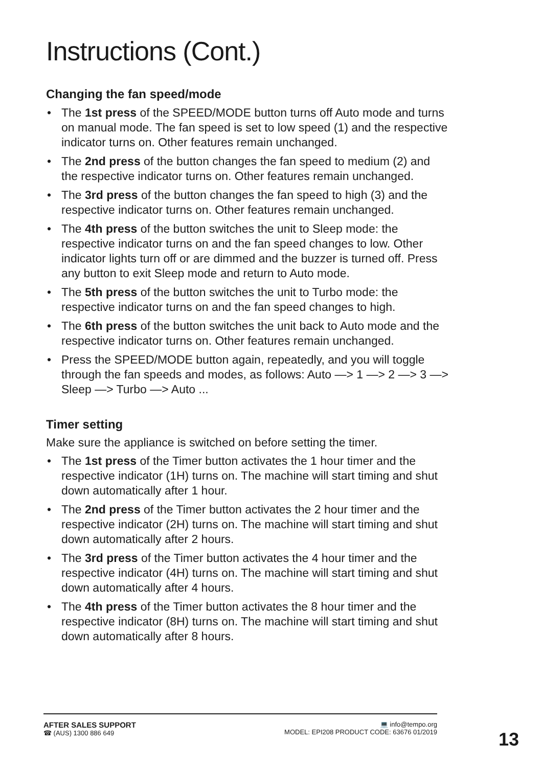Instructions (Cont.)
Changing the fan speed/mode
• The 1st press of the SPEED/MODE button turns off Auto mode and turns on manual mode. The fan speed is set to low speed (1) and the respective indicator turns on. Other features remain unchanged.
• The 2nd press of the button changes the fan speed to medium (2) and the respective indicator turns on. Other features remain unchanged.
• The 3rd press of the button changes the fan speed to high (3) and the respective indicator turns on. Other features remain unchanged.
• The 4th press of the button switches the unit to Sleep mode: the respective indicator turns on and the fan speed changes to low. Other indicator lights turn off or are dimmed and the buzzer is turned off. Press any button to exit Sleep mode and return to Auto mode.
• The 5th press of the button switches the unit to Turbo mode: the respective indicator turns on and the fan speed changes to high.
• The 6th press of the button switches the unit back to Auto mode and the respective indicator turns on. Other features remain unchanged.
• Press the SPEED/MODE button again, repeatedly, and you will toggle through the fan speeds and modes, as follows: Auto —> 1 —> 2 —> 3 —> Sleep —> Turbo —> Auto ...
Timer setting
Make sure the appliance is switched on before setting the timer.
• The 1st press of the Timer button activates the 1 hour timer and the respective indicator (1H) turns on. The machine will start timing and shut down automatically after 1 hour.
• The 2nd press of the Timer button activates the 2 hour timer and the respective indicator (2H) turns on. The machine will start timing and shut down automatically after 2 hours.
• The 3rd press of the Timer button activates the 4 hour timer and the respective indicator (4H) turns on. The machine will start timing and shut down automatically after 4 hours.
• The 4th press of the Timer button activates the 8 hour timer and the respective indicator (8H) turns on. The machine will start timing and shut down automatically after 8 hours.
AFTER SALES SUPPORT
☎ (AUS) 1300 886 649
💻 info@tempo.org
MODEL: EPI208 PRODUCT CODE: 63676 01/2019
13